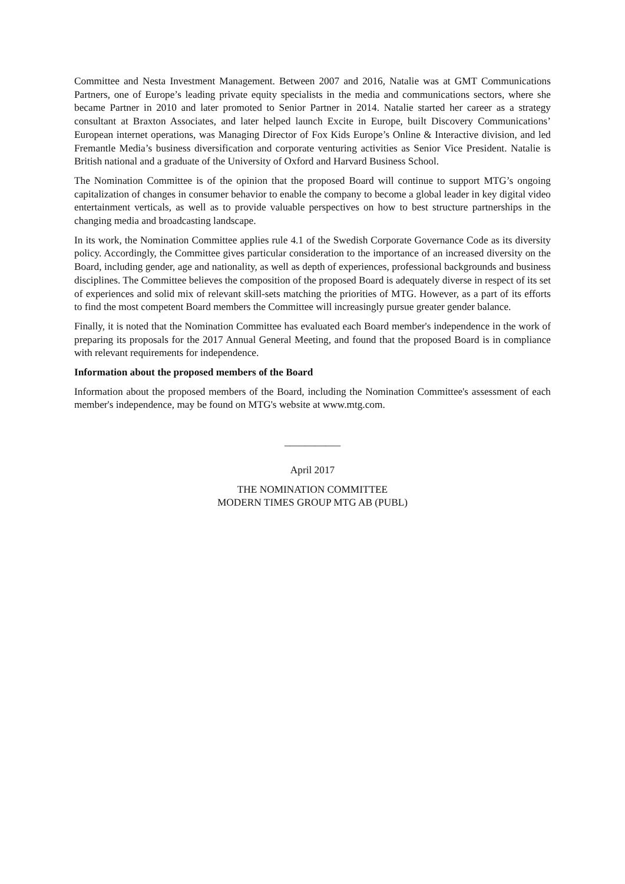Committee and Nesta Investment Management. Between 2007 and 2016, Natalie was at GMT Communications Partners, one of Europe’s leading private equity specialists in the media and communications sectors, where she became Partner in 2010 and later promoted to Senior Partner in 2014. Natalie started her career as a strategy consultant at Braxton Associates, and later helped launch Excite in Europe, built Discovery Communications’ European internet operations, was Managing Director of Fox Kids Europe’s Online & Interactive division, and led Fremantle Media’s business diversification and corporate venturing activities as Senior Vice President. Natalie is British national and a graduate of the University of Oxford and Harvard Business School.
The Nomination Committee is of the opinion that the proposed Board will continue to support MTG’s ongoing capitalization of changes in consumer behavior to enable the company to become a global leader in key digital video entertainment verticals, as well as to provide valuable perspectives on how to best structure partnerships in the changing media and broadcasting landscape.
In its work, the Nomination Committee applies rule 4.1 of the Swedish Corporate Governance Code as its diversity policy. Accordingly, the Committee gives particular consideration to the importance of an increased diversity on the Board, including gender, age and nationality, as well as depth of experiences, professional backgrounds and business disciplines. The Committee believes the composition of the proposed Board is adequately diverse in respect of its set of experiences and solid mix of relevant skill-sets matching the priorities of MTG. However, as a part of its efforts to find the most competent Board members the Committee will increasingly pursue greater gender balance.
Finally, it is noted that the Nomination Committee has evaluated each Board member's independence in the work of preparing its proposals for the 2017 Annual General Meeting, and found that the proposed Board is in compliance with relevant requirements for independence.
Information about the proposed members of the Board
Information about the proposed members of the Board, including the Nomination Committee's assessment of each member's independence, may be found on MTG's website at www.mtg.com.
___________
April 2017
THE NOMINATION COMMITTEE
MODERN TIMES GROUP MTG AB (PUBL)